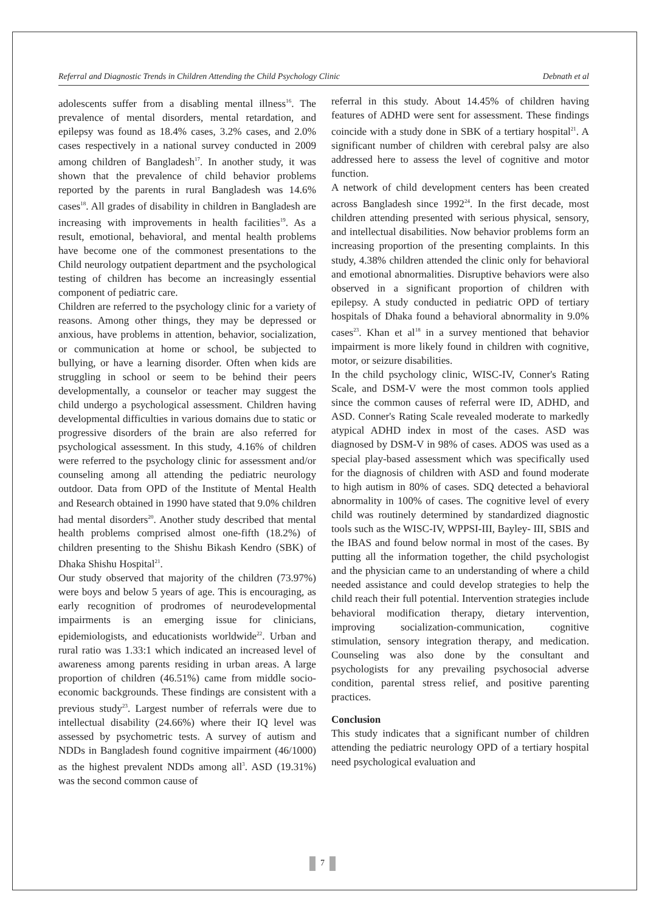Referral and Diagnostic Trends in Children Attending the Child Psychology Clinic Debnath et al
adolescents suffer from a disabling mental illness<sup>16</sup>. The prevalence of mental disorders, mental retardation, and epilepsy was found as 18.4% cases, 3.2% cases, and 2.0% cases respectively in a national survey conducted in 2009 among children of Bangladesh<sup>17</sup>. In another study, it was shown that the prevalence of child behavior problems reported by the parents in rural Bangladesh was 14.6% cases<sup>18</sup>. All grades of disability in children in Bangladesh are increasing with improvements in health facilities<sup>19</sup>. As a result, emotional, behavioral, and mental health problems have become one of the commonest presentations to the Child neurology outpatient department and the psychological testing of children has become an increasingly essential component of pediatric care.
Children are referred to the psychology clinic for a variety of reasons. Among other things, they may be depressed or anxious, have problems in attention, behavior, socialization, or communication at home or school, be subjected to bullying, or have a learning disorder. Often when kids are struggling in school or seem to be behind their peers developmentally, a counselor or teacher may suggest the child undergo a psychological assessment. Children having developmental difficulties in various domains due to static or progressive disorders of the brain are also referred for psychological assessment. In this study, 4.16% of children were referred to the psychology clinic for assessment and/or counseling among all attending the pediatric neurology outdoor. Data from OPD of the Institute of Mental Health and Research obtained in 1990 have stated that 9.0% children had mental disorders<sup>20</sup>. Another study described that mental health problems comprised almost one-fifth (18.2%) of children presenting to the Shishu Bikash Kendro (SBK) of Dhaka Shishu Hospital<sup>21</sup>.
Our study observed that majority of the children (73.97%) were boys and below 5 years of age. This is encouraging, as early recognition of prodromes of neurodevelopmental impairments is an emerging issue for clinicians, epidemiologists, and educationists worldwide<sup>22</sup>. Urban and rural ratio was 1.33:1 which indicated an increased level of awareness among parents residing in urban areas. A large proportion of children (46.51%) came from middle socio-economic backgrounds. These findings are consistent with a previous study<sup>23</sup>. Largest number of referrals were due to intellectual disability (24.66%) where their IQ level was assessed by psychometric tests. A survey of autism and NDDs in Bangladesh found cognitive impairment (46/1000) as the highest prevalent NDDs among all<sup>3</sup>. ASD (19.31%) was the second common cause of
referral in this study. About 14.45% of children having features of ADHD were sent for assessment. These findings coincide with a study done in SBK of a tertiary hospital<sup>21</sup>. A significant number of children with cerebral palsy are also addressed here to assess the level of cognitive and motor function.
A network of child development centers has been created across Bangladesh since 1992<sup>24</sup>. In the first decade, most children attending presented with serious physical, sensory, and intellectual disabilities. Now behavior problems form an increasing proportion of the presenting complaints. In this study, 4.38% children attended the clinic only for behavioral and emotional abnormalities. Disruptive behaviors were also observed in a significant proportion of children with epilepsy. A study conducted in pediatric OPD of tertiary hospitals of Dhaka found a behavioral abnormality in 9.0% cases<sup>23</sup>. Khan et al<sup>18</sup> in a survey mentioned that behavior impairment is more likely found in children with cognitive, motor, or seizure disabilities.
In the child psychology clinic, WISC-IV, Conner's Rating Scale, and DSM-V were the most common tools applied since the common causes of referral were ID, ADHD, and ASD. Conner's Rating Scale revealed moderate to markedly atypical ADHD index in most of the cases. ASD was diagnosed by DSM-V in 98% of cases. ADOS was used as a special play-based assessment which was specifically used for the diagnosis of children with ASD and found moderate to high autism in 80% of cases. SDQ detected a behavioral abnormality in 100% of cases. The cognitive level of every child was routinely determined by standardized diagnostic tools such as the WISC-IV, WPPSI-III, Bayley- III, SBIS and the IBAS and found below normal in most of the cases. By putting all the information together, the child psychologist and the physician came to an understanding of where a child needed assistance and could develop strategies to help the child reach their full potential. Intervention strategies include behavioral modification therapy, dietary intervention, improving socialization-communication, cognitive stimulation, sensory integration therapy, and medication. Counseling was also done by the consultant and psychologists for any prevailing psychosocial adverse condition, parental stress relief, and positive parenting practices.
Conclusion
This study indicates that a significant number of children attending the pediatric neurology OPD of a tertiary hospital need psychological evaluation and
7